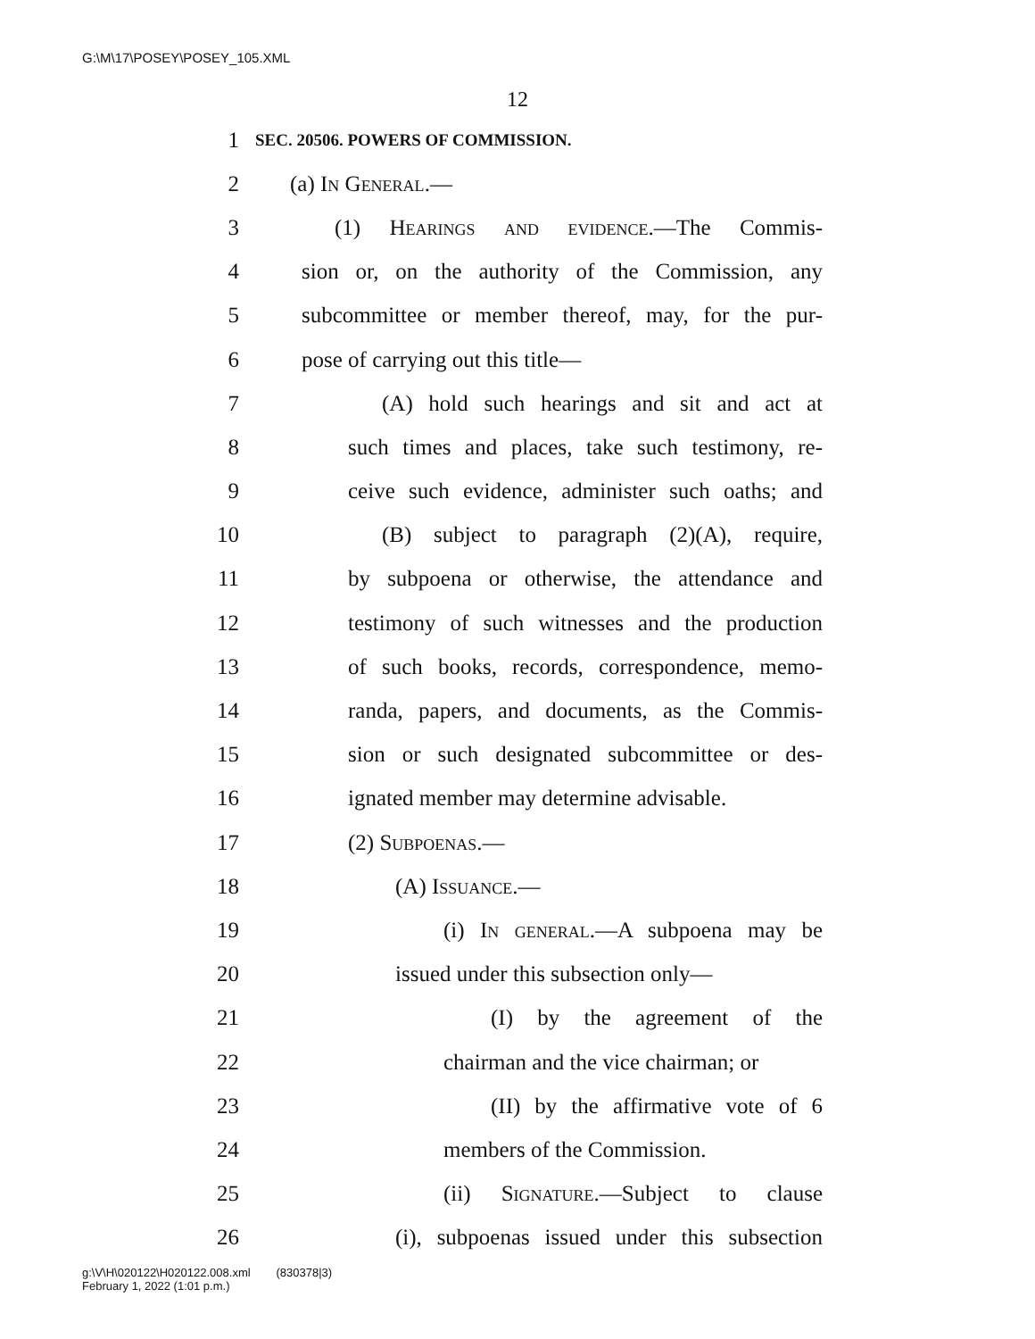G:\M\17\POSEY\POSEY_105.XML
12
1 SEC. 20506. POWERS OF COMMISSION.
2 (a) In General.—
3 (1) Hearings and evidence.—The Commis-
4 sion or, on the authority of the Commission, any
5 subcommittee or member thereof, may, for the pur-
6 pose of carrying out this title—
7 (A) hold such hearings and sit and act at
8 such times and places, take such testimony, re-
9 ceive such evidence, administer such oaths; and
10 (B) subject to paragraph (2)(A), require,
11 by subpoena or otherwise, the attendance and
12 testimony of such witnesses and the production
13 of such books, records, correspondence, memo-
14 randa, papers, and documents, as the Commis-
15 sion or such designated subcommittee or des-
16 ignated member may determine advisable.
17 (2) Subpoenas.—
18 (A) Issuance.—
19 (i) In general.—A subpoena may be
20 issued under this subsection only—
21 (I) by the agreement of the
22 chairman and the vice chairman; or
23 (II) by the affirmative vote of 6
24 members of the Commission.
25 (ii) Signature.—Subject to clause
26 (i), subpoenas issued under this subsection
g:\V\H\020122\H020122.008.xml (830378|3)
February 1, 2022 (1:01 p.m.)